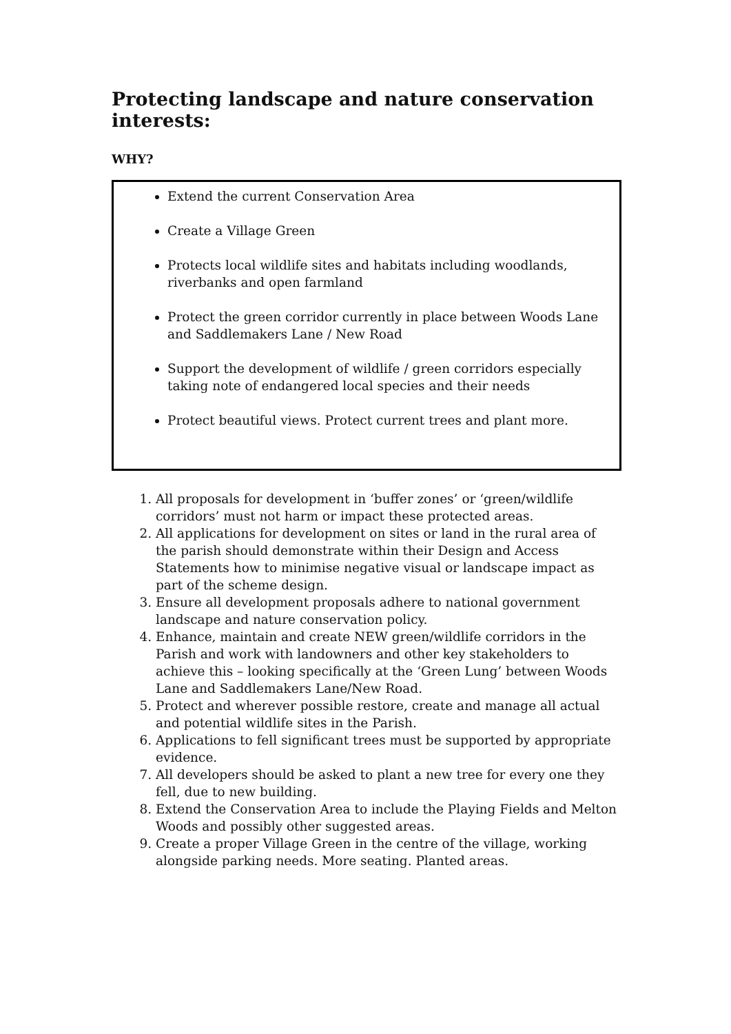Protecting landscape and nature conservation interests:
WHY?
Extend the current Conservation Area
Create a Village Green
Protects local wildlife sites and habitats including woodlands, riverbanks and open farmland
Protect the green corridor currently in place between Woods Lane and Saddlemakers Lane / New Road
Support the development of wildlife / green corridors especially taking note of endangered local species and their needs
Protect beautiful views. Protect current trees and plant more.
1. All proposals for development in ‘buffer zones’ or ‘green/wildlife corridors’ must not harm or impact these protected areas.
2. All applications for development on sites or land in the rural area of the parish should demonstrate within their Design and Access Statements how to minimise negative visual or landscape impact as part of the scheme design.
3. Ensure all development proposals adhere to national government landscape and nature conservation policy.
4. Enhance, maintain and create NEW green/wildlife corridors in the Parish and work with landowners and other key stakeholders to achieve this – looking specifically at the ‘Green Lung’ between Woods Lane and Saddlemakers Lane/New Road.
5. Protect and wherever possible restore, create and manage all actual and potential wildlife sites in the Parish.
6. Applications to fell significant trees must be supported by appropriate evidence.
7. All developers should be asked to plant a new tree for every one they fell, due to new building.
8. Extend the Conservation Area to include the Playing Fields and Melton Woods and possibly other suggested areas.
9. Create a proper Village Green in the centre of the village, working alongside parking needs. More seating. Planted areas.